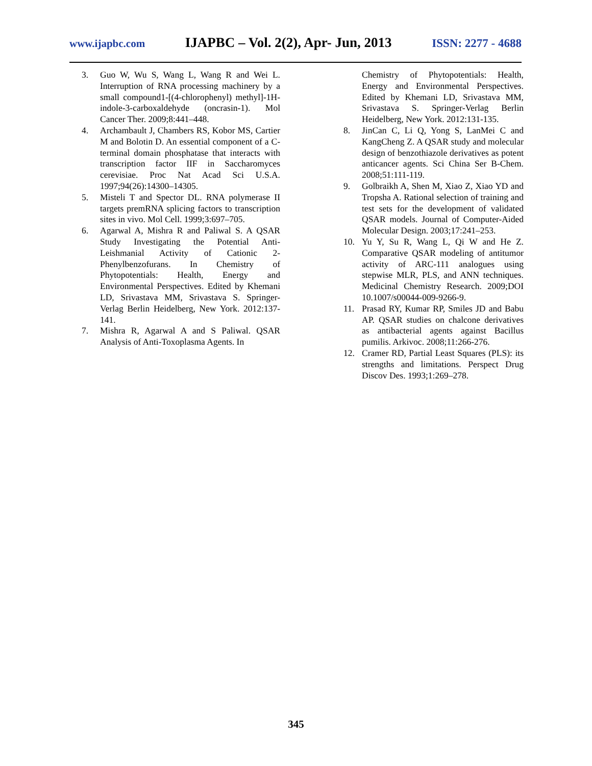www.ijapbc.com IJAPBC – Vol. 2(2), Apr- Jun, 2013 ISSN: 2277 - 4688
3. Guo W, Wu S, Wang L, Wang R and Wei L. Interruption of RNA processing machinery by a small compound1-[(4-chlorophenyl) methyl]-1H-indole-3-carboxaldehyde (oncrasin-1). Mol Cancer Ther. 2009;8:441–448.
4. Archambault J, Chambers RS, Kobor MS, Cartier M and Bolotin D. An essential component of a C-terminal domain phosphatase that interacts with transcription factor IIF in Saccharomyces cerevisiae. Proc Nat Acad Sci U.S.A. 1997;94(26):14300–14305.
5. Misteli T and Spector DL. RNA polymerase II targets premRNA splicing factors to transcription sites in vivo. Mol Cell. 1999;3:697–705.
6. Agarwal A, Mishra R and Paliwal S. A QSAR Study Investigating the Potential Anti-Leishmanial Activity of Cationic 2-Phenylbenzofurans. In Chemistry of Phytopotentials: Health, Energy and Environmental Perspectives. Edited by Khemani LD, Srivastava MM, Srivastava S. Springer-Verlag Berlin Heidelberg, New York. 2012:137-141.
7. Mishra R, Agarwal A and S Paliwal. QSAR Analysis of Anti-Toxoplasma Agents. In
Chemistry of Phytopotentials: Health, Energy and Environmental Perspectives. Edited by Khemani LD, Srivastava MM, Srivastava S. Springer-Verlag Berlin Heidelberg, New York. 2012:131-135.
8. JinCan C, Li Q, Yong S, LanMei C and KangCheng Z. A QSAR study and molecular design of benzothiazole derivatives as potent anticancer agents. Sci China Ser B-Chem. 2008;51:111-119.
9. Golbraikh A, Shen M, Xiao Z, Xiao YD and Tropsha A. Rational selection of training and test sets for the development of validated QSAR models. Journal of Computer-Aided Molecular Design. 2003;17:241–253.
10. Yu Y, Su R, Wang L, Qi W and He Z. Comparative QSAR modeling of antitumor activity of ARC-111 analogues using stepwise MLR, PLS, and ANN techniques. Medicinal Chemistry Research. 2009;DOI 10.1007/s00044-009-9266-9.
11. Prasad RY, Kumar RP, Smiles JD and Babu AP. QSAR studies on chalcone derivatives as antibacterial agents against Bacillus pumilis. Arkivoc. 2008;11:266-276.
12. Cramer RD, Partial Least Squares (PLS): its strengths and limitations. Perspect Drug Discov Des. 1993;1:269–278.
345